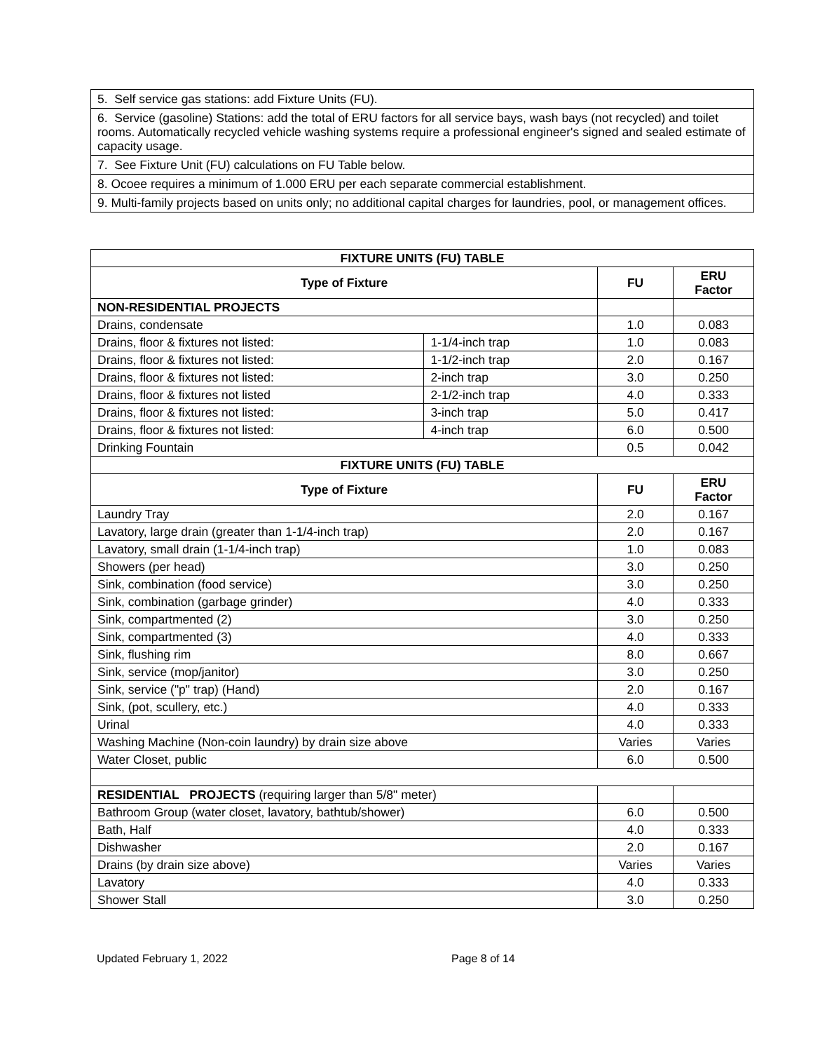| 5. Self service gas stations: add Fixture Units (FU). |
| 6. Service (gasoline) Stations: add the total of ERU factors for all service bays, wash bays (not recycled) and toilet rooms. Automatically recycled vehicle washing systems require a professional engineer's signed and sealed estimate of capacity usage. |
| 7. See Fixture Unit (FU) calculations on FU Table below. |
| 8. Ocoee requires a minimum of 1.000 ERU per each separate commercial establishment. |
| 9. Multi-family projects based on units only; no additional capital charges for laundries, pool, or management offices. |
| FIXTURE UNITS (FU) TABLE | | | |
| --- | --- | --- | --- |
| Type of Fixture | | FU | ERU Factor |
| NON-RESIDENTIAL PROJECTS | | | |
| Drains, condensate | | 1.0 | 0.083 |
| Drains, floor & fixtures not listed: | 1-1/4-inch trap | 1.0 | 0.083 |
| Drains, floor & fixtures not listed: | 1-1/2-inch trap | 2.0 | 0.167 |
| Drains, floor & fixtures not listed: | 2-inch trap | 3.0 | 0.250 |
| Drains, floor & fixtures not listed | 2-1/2-inch trap | 4.0 | 0.333 |
| Drains, floor & fixtures not listed: | 3-inch trap | 5.0 | 0.417 |
| Drains, floor & fixtures not listed: | 4-inch trap | 6.0 | 0.500 |
| Drinking Fountain | | 0.5 | 0.042 |
| FIXTURE UNITS (FU) TABLE | | | |
| Type of Fixture | | FU | ERU Factor |
| Laundry Tray | | 2.0 | 0.167 |
| Lavatory, large drain (greater than 1-1/4-inch trap) | | 2.0 | 0.167 |
| Lavatory, small drain (1-1/4-inch trap) | | 1.0 | 0.083 |
| Showers (per head) | | 3.0 | 0.250 |
| Sink, combination (food service) | | 3.0 | 0.250 |
| Sink, combination (garbage grinder) | | 4.0 | 0.333 |
| Sink, compartmented (2) | | 3.0 | 0.250 |
| Sink, compartmented (3) | | 4.0 | 0.333 |
| Sink, flushing rim | | 8.0 | 0.667 |
| Sink, service (mop/janitor) | | 3.0 | 0.250 |
| Sink, service ("p" trap) (Hand) | | 2.0 | 0.167 |
| Sink, (pot, scullery, etc.) | | 4.0 | 0.333 |
| Urinal | | 4.0 | 0.333 |
| Washing Machine (Non-coin laundry) by drain size above | | Varies | Varies |
| Water Closet, public | | 6.0 | 0.500 |
| RESIDENTIAL PROJECTS (requiring larger than 5/8" meter) | | | |
| Bathroom Group (water closet, lavatory, bathtub/shower) | | 6.0 | 0.500 |
| Bath, Half | | 4.0 | 0.333 |
| Dishwasher | | 2.0 | 0.167 |
| Drains (by drain size above) | | Varies | Varies |
| Lavatory | | 4.0 | 0.333 |
| Shower Stall | | 3.0 | 0.250 |
Updated February 1, 2022 Page 8 of 14